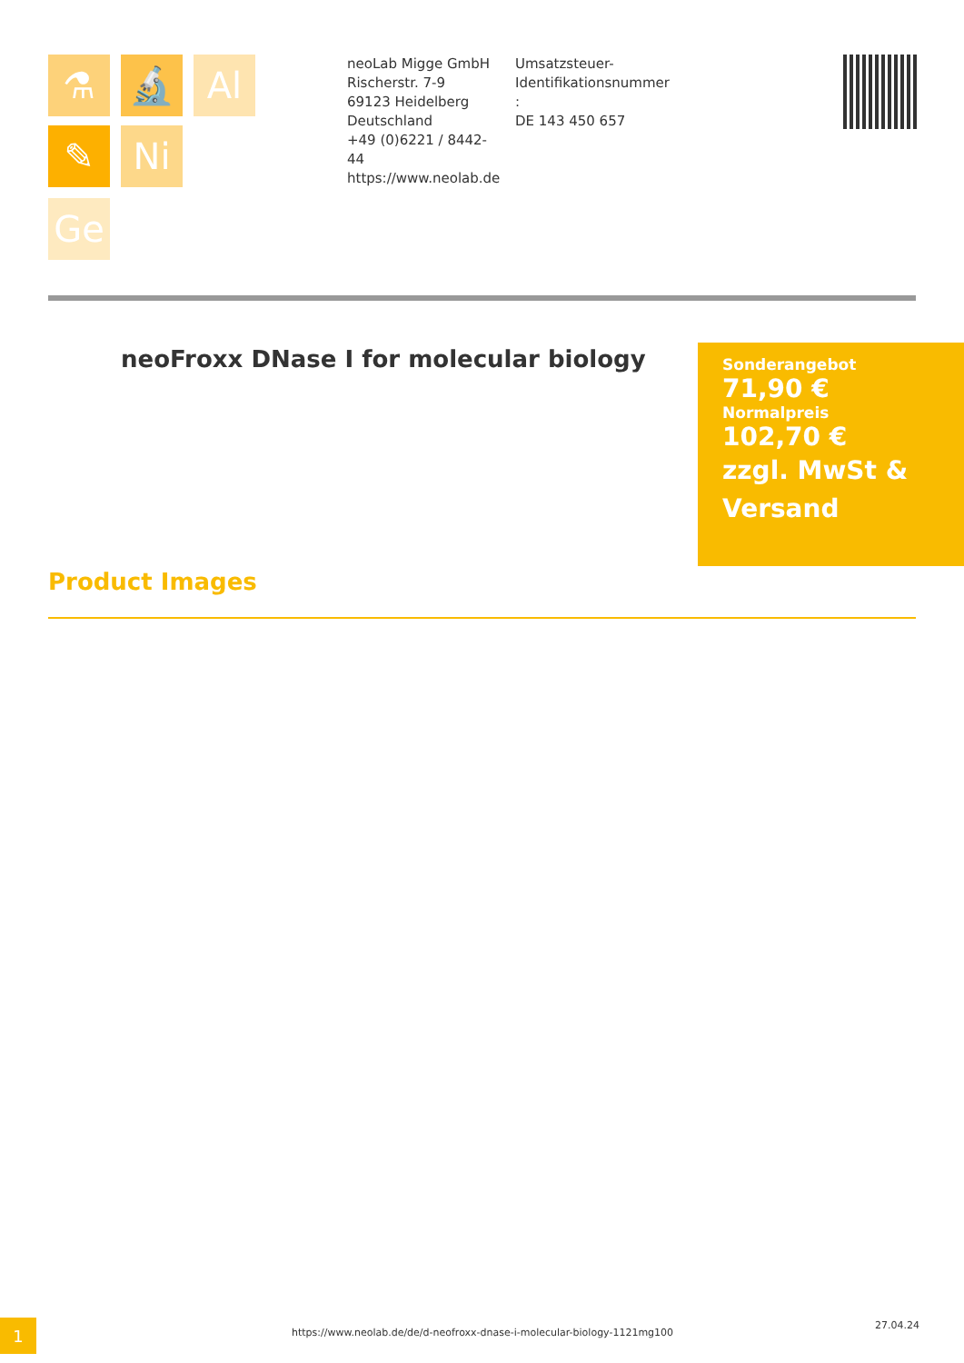⚗ 🔬 Al
✎ Ni
Ge
neoLab Migge GmbH
Rischerstr. 7-9
69123 Heidelberg
Deutschland
+49 (0)6221 / 8442-44
https://www.neolab.de
Umsatzsteuer-
Identifikationsnummer
:
DE 143 450 657
neoFroxx DNase I for molecular biology
Sonderangebot
71,90 €
Normalpreis
102,70 €
zzgl. MwSt & Versand
Product Images
1
https://www.neolab.de/de/d-neofroxx-dnase-i-molecular-biology-1121mg100
27.04.24